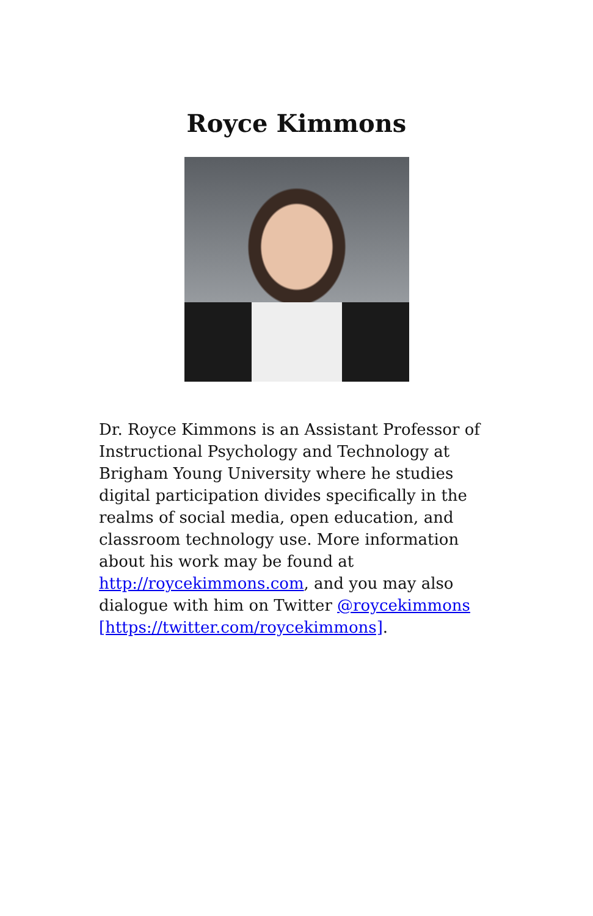Royce Kimmons
Dr. Royce Kimmons is an Assistant Professor of Instructional Psychology and Technology at Brigham Young University where he studies digital participation divides specifically in the realms of social media, open education, and classroom technology use. More information about his work may be found at http://roycekimmons.com, and you may also dialogue with him on Twitter @roycekimmons
[https://twitter.com/roycekimmons].